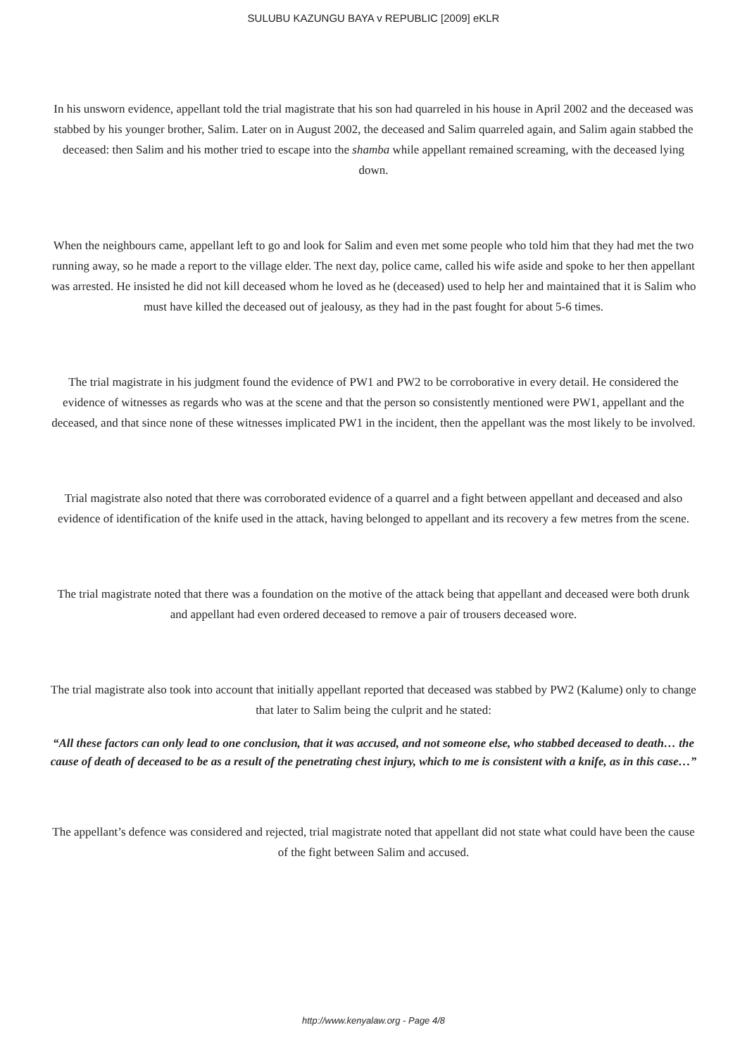SULUBU KAZUNGU BAYA v REPUBLIC [2009] eKLR
In his unsworn evidence, appellant told the trial magistrate that his son had quarreled in his house in April 2002 and the deceased was stabbed by his younger brother, Salim. Later on in August 2002, the deceased and Salim quarreled again, and Salim again stabbed the deceased: then Salim and his mother tried to escape into the shamba while appellant remained screaming, with the deceased lying down.
When the neighbours came, appellant left to go and look for Salim and even met some people who told him that they had met the two running away, so he made a report to the village elder. The next day, police came, called his wife aside and spoke to her then appellant was arrested. He insisted he did not kill deceased whom he loved as he (deceased) used to help her and maintained that it is Salim who must have killed the deceased out of jealousy, as they had in the past fought for about 5-6 times.
The trial magistrate in his judgment found the evidence of PW1 and PW2 to be corroborative in every detail. He considered the evidence of witnesses as regards who was at the scene and that the person so consistently mentioned were PW1, appellant and the deceased, and that since none of these witnesses implicated PW1 in the incident, then the appellant was the most likely to be involved.
Trial magistrate also noted that there was corroborated evidence of a quarrel and a fight between appellant and deceased and also evidence of identification of the knife used in the attack, having belonged to appellant and its recovery a few metres from the scene.
The trial magistrate noted that there was a foundation on the motive of the attack being that appellant and deceased were both drunk and appellant had even ordered deceased to remove a pair of trousers deceased wore.
The trial magistrate also took into account that initially appellant reported that deceased was stabbed by PW2 (Kalume) only to change that later to Salim being the culprit and he stated:
“All these factors can only lead to one conclusion, that it was accused, and not someone else, who stabbed deceased to death… the cause of death of deceased to be as a result of the penetrating chest injury, which to me is consistent with a knife, as in this case…”
The appellant’s defence was considered and rejected, trial magistrate noted that appellant did not state what could have been the cause of the fight between Salim and accused.
http://www.kenyalaw.org - Page 4/8